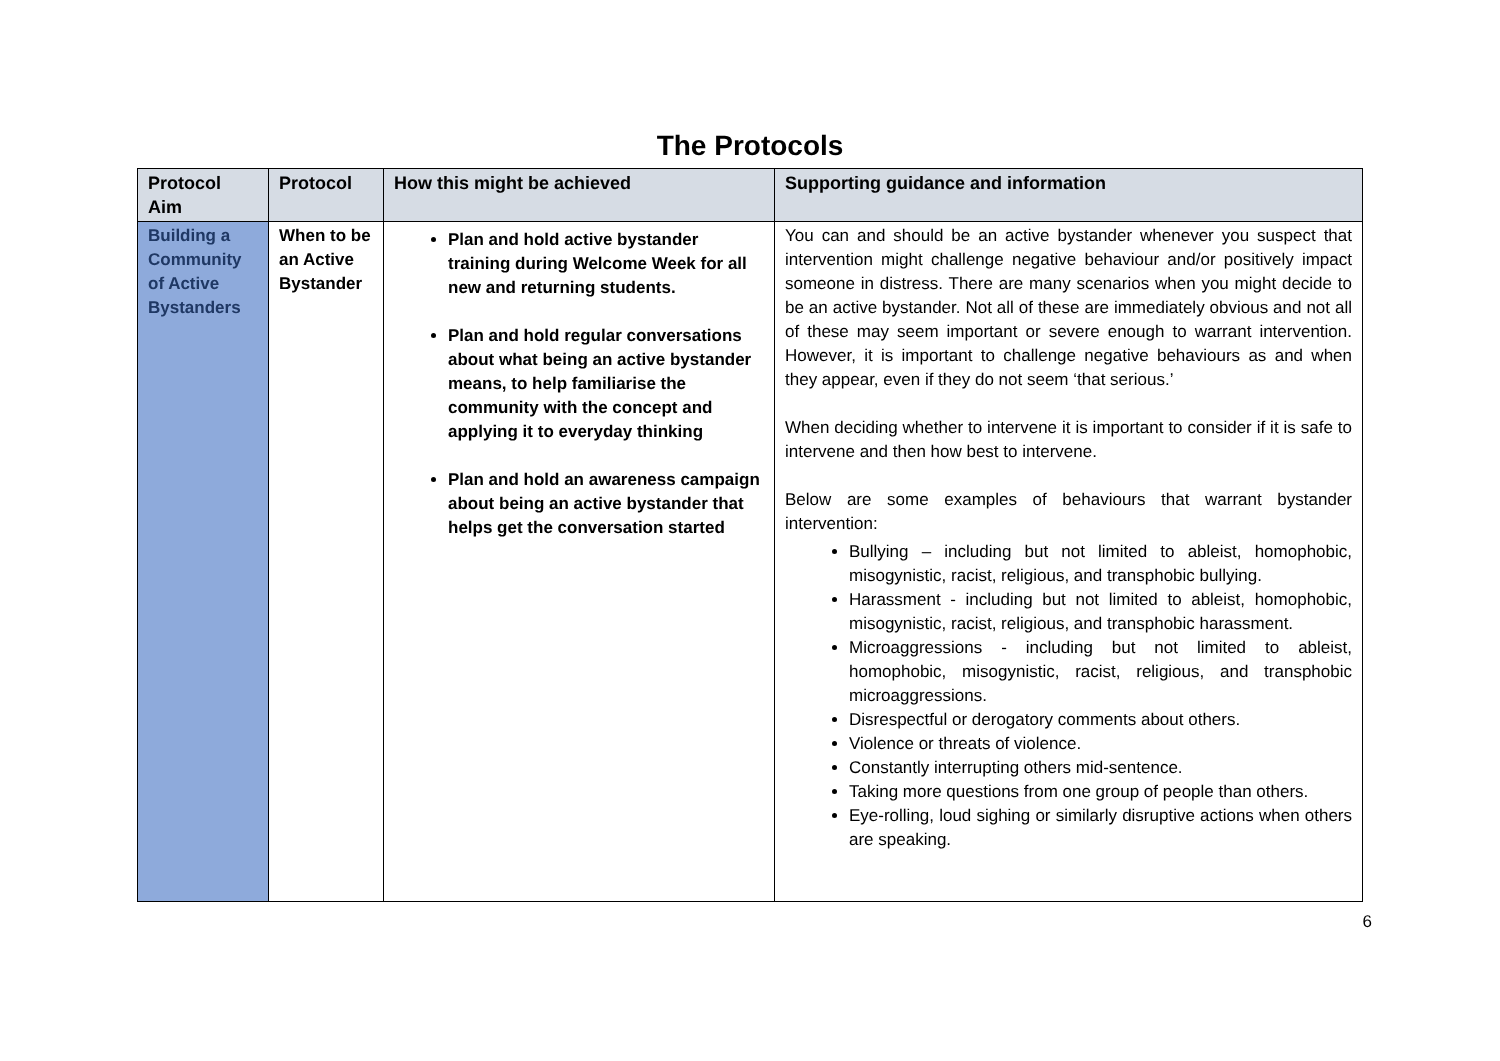The Protocols
| Protocol Aim | Protocol | How this might be achieved | Supporting guidance and information |
| --- | --- | --- | --- |
| Building a Community of Active Bystanders | When to be an Active Bystander | Plan and hold active bystander training during Welcome Week for all new and returning students. Plan and hold regular conversations about what being an active bystander means, to help familiarise the community with the concept and applying it to everyday thinking Plan and hold an awareness campaign about being an active bystander that helps get the conversation started | You can and should be an active bystander whenever you suspect that intervention might challenge negative behaviour and/or positively impact someone in distress. There are many scenarios when you might decide to be an active bystander. Not all of these are immediately obvious and not all of these may seem important or severe enough to warrant intervention. However, it is important to challenge negative behaviours as and when they appear, even if they do not seem ‘that serious.’ When deciding whether to intervene it is important to consider if it is safe to intervene and then how best to intervene. Below are some examples of behaviours that warrant bystander intervention: Bullying – including but not limited to ableist, homophobic, misogynistic, racist, religious, and transphobic bullying. Harassment - including but not limited to ableist, homophobic, misogynistic, racist, religious, and transphobic harassment. Microaggressions - including but not limited to ableist, homophobic, misogynistic, racist, religious, and transphobic microaggressions. Disrespectful or derogatory comments about others. Violence or threats of violence. Constantly interrupting others mid-sentence. Taking more questions from one group of people than others. Eye-rolling, loud sighing or similarly disruptive actions when others are speaking. |
6